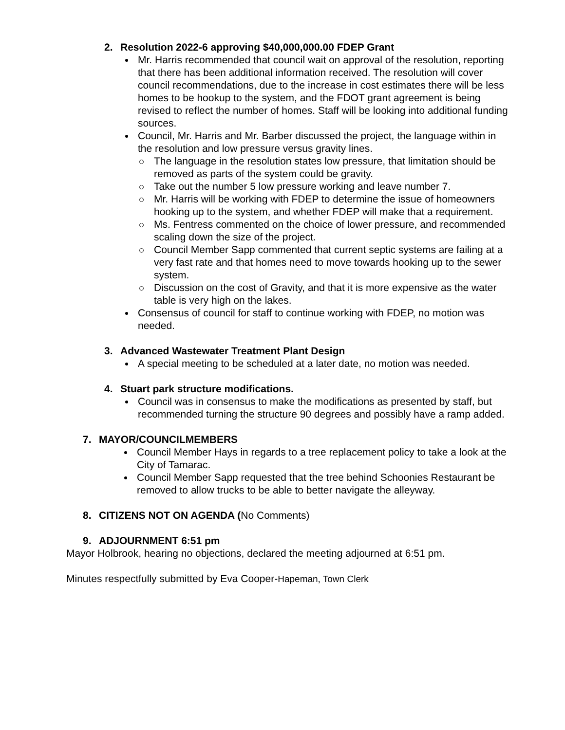2. Resolution 2022-6 approving $40,000,000.00 FDEP Grant
Mr. Harris recommended that council wait on approval of the resolution, reporting that there has been additional information received. The resolution will cover council recommendations, due to the increase in cost estimates there will be less homes to be hookup to the system, and the FDOT grant agreement is being revised to reflect the number of homes. Staff will be looking into additional funding sources.
Council, Mr. Harris and Mr. Barber discussed the project, the language within in the resolution and low pressure versus gravity lines.
The language in the resolution states low pressure, that limitation should be removed as parts of the system could be gravity.
Take out the number 5 low pressure working and leave number 7.
Mr. Harris will be working with FDEP to determine the issue of homeowners hooking up to the system, and whether FDEP will make that a requirement.
Ms. Fentress commented on the choice of lower pressure, and recommended scaling down the size of the project.
Council Member Sapp commented that current septic systems are failing at a very fast rate and that homes need to move towards hooking up to the sewer system.
Discussion on the cost of Gravity, and that it is more expensive as the water table is very high on the lakes.
Consensus of council for staff to continue working with FDEP, no motion was needed.
3. Advanced Wastewater Treatment Plant Design
A special meeting to be scheduled at a later date, no motion was needed.
4. Stuart park structure modifications.
Council was in consensus to make the modifications as presented by staff, but recommended turning the structure 90 degrees and possibly have a ramp added.
7. MAYOR/COUNCILMEMBERS
Council Member Hays in regards to a tree replacement policy to take a look at the City of Tamarac.
Council Member Sapp requested that the tree behind Schoonies Restaurant be removed to allow trucks to be able to better navigate the alleyway.
8. CITIZENS NOT ON AGENDA (No Comments)
9. ADJOURNMENT 6:51 pm
Mayor Holbrook, hearing no objections, declared the meeting adjourned at 6:51 pm.
Minutes respectfully submitted by Eva Cooper-Hapeman, Town Clerk